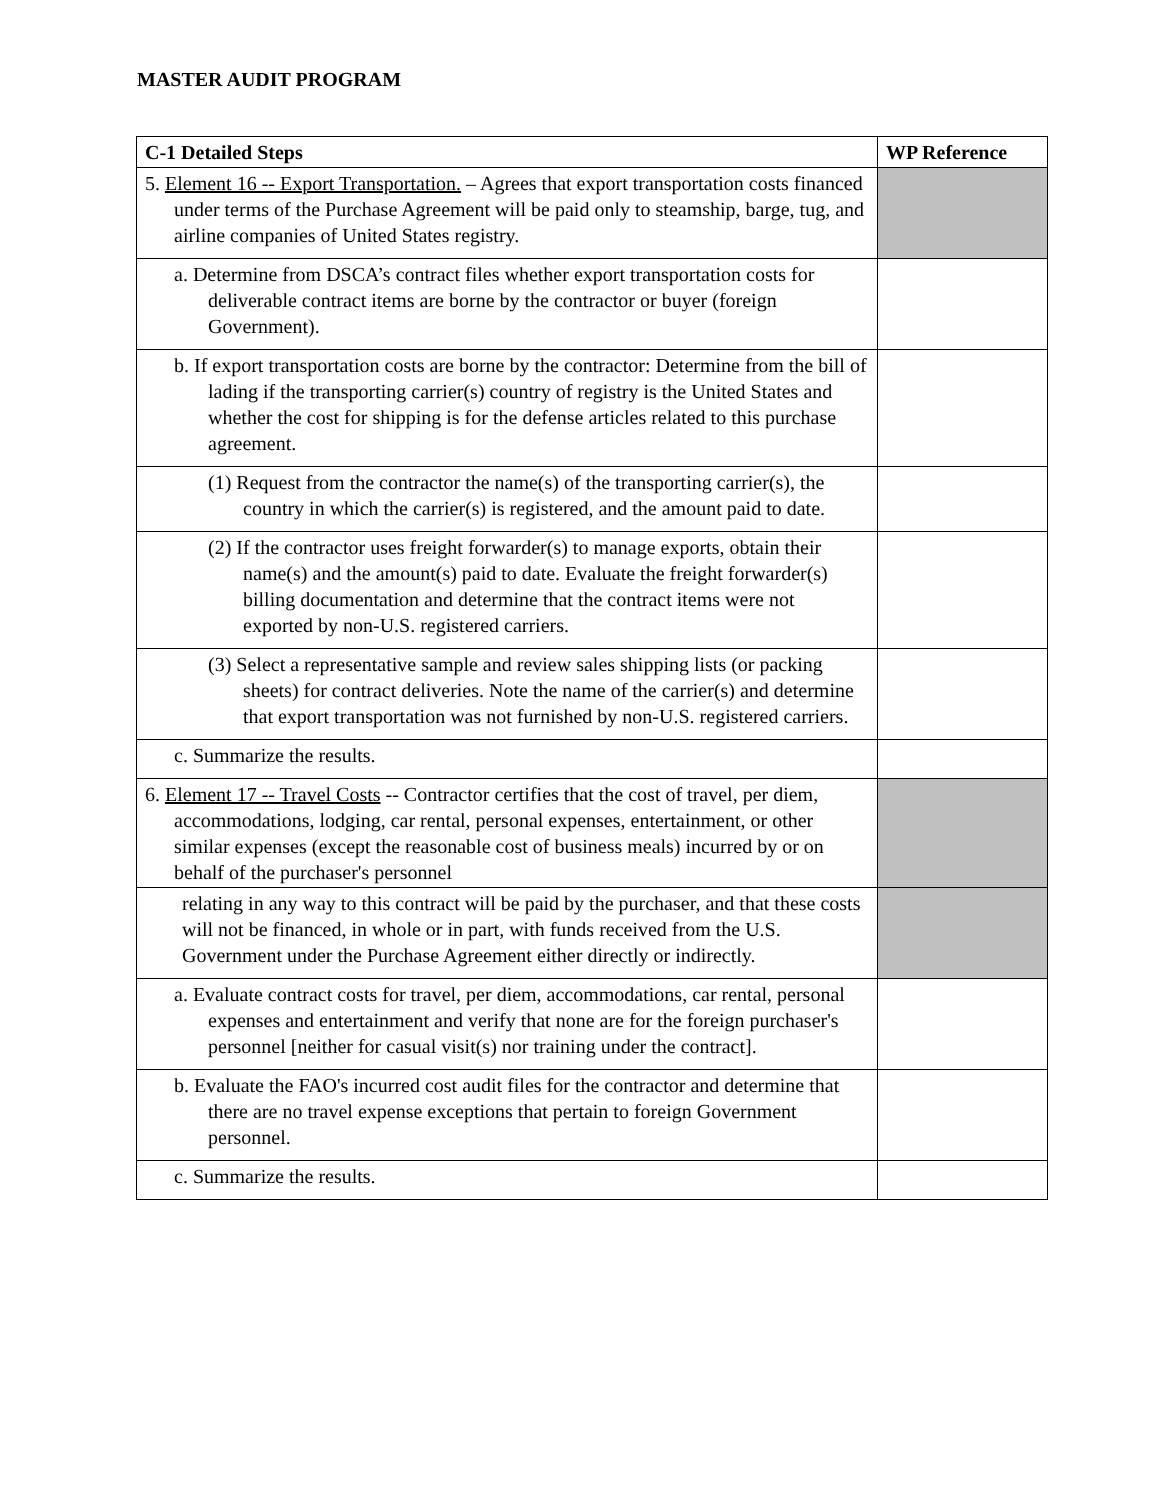MASTER AUDIT PROGRAM
| C-1 Detailed Steps | WP Reference |
| --- | --- |
| 5. Element 16 -- Export Transportation. – Agrees that export transportation costs financed under terms of the Purchase Agreement will be paid only to steamship, barge, tug, and airline companies of United States registry. | |
| a. Determine from DSCA’s contract files whether export transportation costs for deliverable contract items are borne by the contractor or buyer (foreign Government). | |
| b. If export transportation costs are borne by the contractor: Determine from the bill of lading if the transporting carrier(s) country of registry is the United States and whether the cost for shipping is for the defense articles related to this purchase agreement. | |
| (1) Request from the contractor the name(s) of the transporting carrier(s), the country in which the carrier(s) is registered, and the amount paid to date. | |
| (2) If the contractor uses freight forwarder(s) to manage exports, obtain their name(s) and the amount(s) paid to date. Evaluate the freight forwarder(s) billing documentation and determine that the contract items were not exported by non-U.S. registered carriers. | |
| (3) Select a representative sample and review sales shipping lists (or packing sheets) for contract deliveries. Note the name of the carrier(s) and determine that export transportation was not furnished by non-U.S. registered carriers. | |
| c. Summarize the results. | |
| 6. Element 17 -- Travel Costs -- Contractor certifies that the cost of travel, per diem, accommodations, lodging, car rental, personal expenses, entertainment, or other similar expenses (except the reasonable cost of business meals) incurred by or on behalf of the purchaser's personnel | |
| relating in any way to this contract will be paid by the purchaser, and that these costs will not be financed, in whole or in part, with funds received from the U.S. Government under the Purchase Agreement either directly or indirectly. | |
| a. Evaluate contract costs for travel, per diem, accommodations, car rental, personal expenses and entertainment and verify that none are for the foreign purchaser's personnel [neither for casual visit(s) nor training under the contract]. | |
| b. Evaluate the FAO's incurred cost audit files for the contractor and determine that there are no travel expense exceptions that pertain to foreign Government personnel. | |
| c. Summarize the results. | |